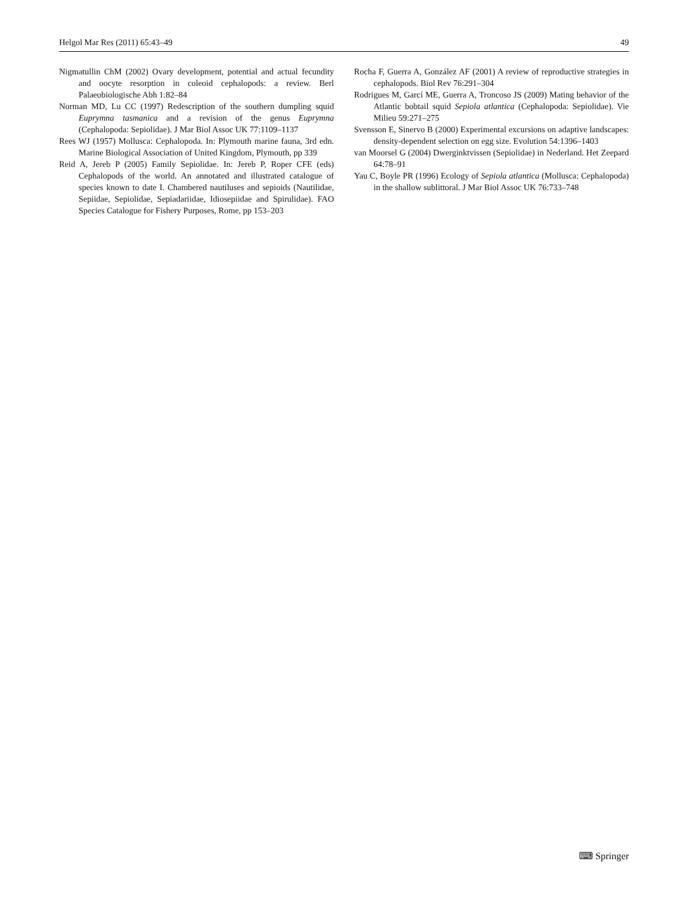Helgol Mar Res (2011) 65:43–49 49
Nigmatullin ChM (2002) Ovary development, potential and actual fecundity and oocyte resorption in coleoid cephalopods: a review. Berl Palaeobiologische Abh 1:82–84
Norman MD, Lu CC (1997) Redescription of the southern dumpling squid Euprymna tasmanica and a revision of the genus Euprymna (Cephalopoda: Sepiolidae). J Mar Biol Assoc UK 77:1109–1137
Rees WJ (1957) Mollusca: Cephalopoda. In: Plymouth marine fauna, 3rd edn. Marine Biological Association of United Kingdom, Plymouth, pp 339
Reid A, Jereb P (2005) Family Sepiolidae. In: Jereb P, Roper CFE (eds) Cephalopods of the world. An annotated and illustrated catalogue of species known to date I. Chambered nautiluses and sepioids (Nautilidae, Sepiidae, Sepiolidae, Sepiadariidae, Idiosepiidae and Spirulidae). FAO Species Catalogue for Fishery Purposes, Rome, pp 153–203
Rocha F, Guerra A, González AF (2001) A review of reproductive strategies in cephalopods. Biol Rev 76:291–304
Rodrigues M, Garcí ME, Guerra A, Troncoso JS (2009) Mating behavior of the Atlantic bobtail squid Sepiola atlantica (Cephalopoda: Sepiolidae). Vie Milieu 59:271–275
Svensson E, Sinervo B (2000) Experimental excursions on adaptive landscapes: density-dependent selection on egg size. Evolution 54:1396–1403
van Moorsel G (2004) Dwerginktvissen (Sepiolidae) in Nederland. Het Zeepard 64:78–91
Yau C, Boyle PR (1996) Ecology of Sepiola atlantica (Mollusca: Cephalopoda) in the shallow sublittoral. J Mar Biol Assoc UK 76:733–748
⌨ Springer